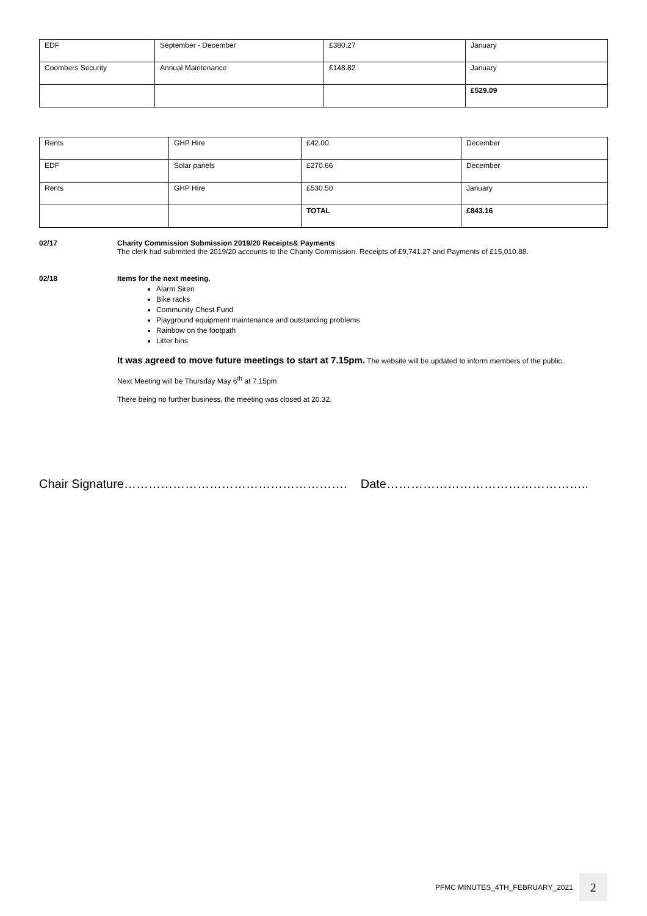| EDF | September - December | £380.27 | January |
| Coombers Security | Annual Maintenance | £148.82 | January |
| | | | £529.09 |
| Rents | GHP Hire | £42.00 | December |
| EDF | Solar panels | £270.66 | December |
| Rents | GHP Hire | £530.50 | January |
| | | TOTAL | £843.16 |
02/17 Charity Commission Submission 2019/20 Receipts& Payments
The clerk had submitted the 2019/20 accounts to the Charity Commission. Receipts of £9,741.27 and Payments of £15,010.88.
02/18 Items for the next meeting.
Alarm Siren
Bike racks
Community Chest Fund
Playground equipment maintenance and outstanding problems
Rainbow on the footpath
Litter bins
It was agreed to move future meetings to start at 7.15pm. The website will be updated to inform members of the public.
Next Meeting will be Thursday May 6<sup>th</sup> at 7.15pm
There being no further business, the meeting was closed at 20.32.
Chair Signature………………………………………………. Date…………………………………………..
PFMC MINUTES_4TH_FEBRUARY_2021 2